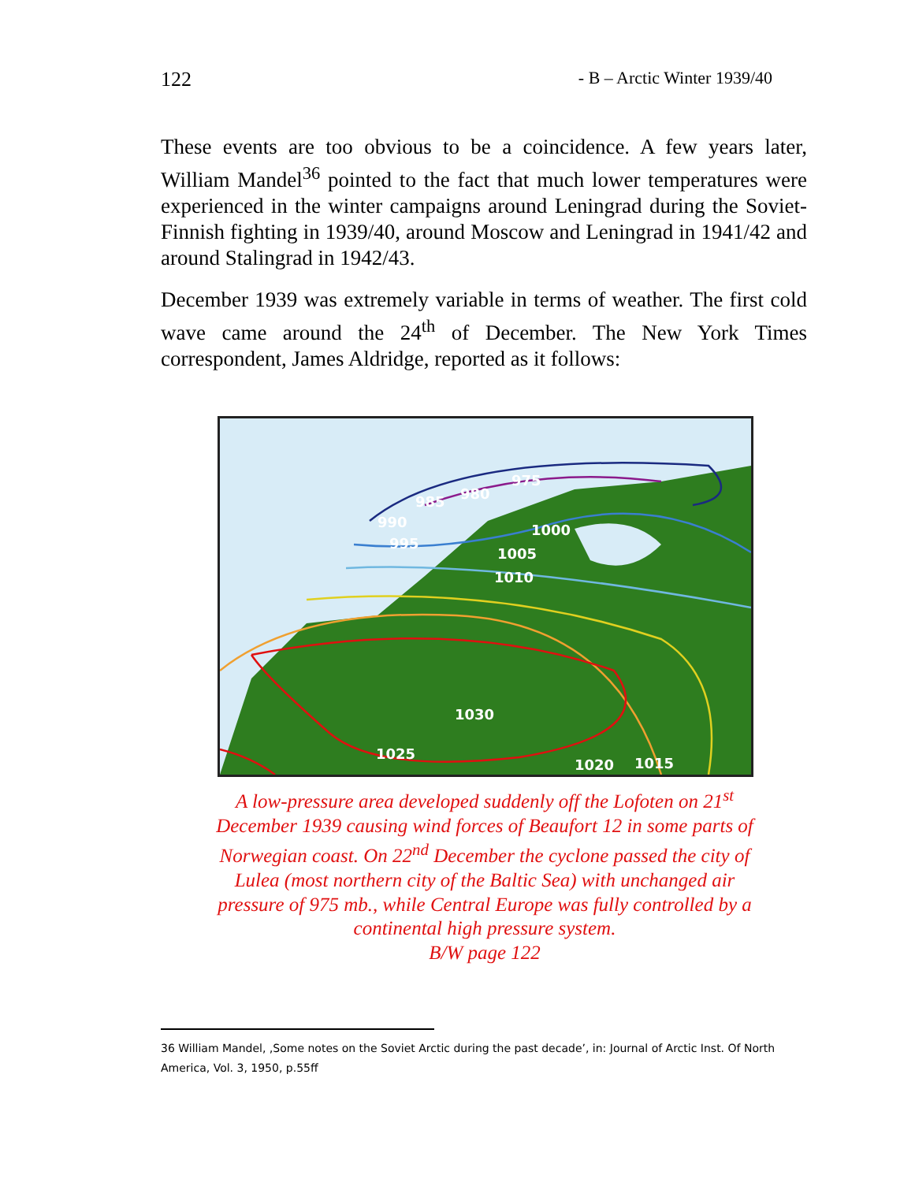122 - B – Arctic Winter 1939/40
These events are too obvious to be a coincidence. A few years later, William Mandel<sup>36</sup> pointed to the fact that much lower temperatures were experienced in the winter campaigns around Leningrad during the Soviet-Finnish fighting in 1939/40, around Moscow and Leningrad in 1941/42 and around Stalingrad in 1942/43.
December 1939 was extremely variable in terms of weather. The first cold wave came around the 24<sup>th</sup> of December. The New York Times correspondent, James Aldridge, reported as it follows:
975
980
985
990
995
1000
1005
1010
1030
1025
1020
1015
A low-pressure area developed suddenly off the Lofoten on 21<sup>st</sup> December 1939 causing wind forces of Beaufort 12 in some parts of Norwegian coast. On 22<sup>nd</sup> December the cyclone passed the city of Lulea (most northern city of the Baltic Sea) with unchanged air pressure of 975 mb., while Central Europe was fully controlled by a continental high pressure system.
B/W page 122
36 William Mandel, ‚Some notes on the Soviet Arctic during the past decade’, in: Journal of Arctic Inst. Of North America, Vol. 3, 1950, p.55ff